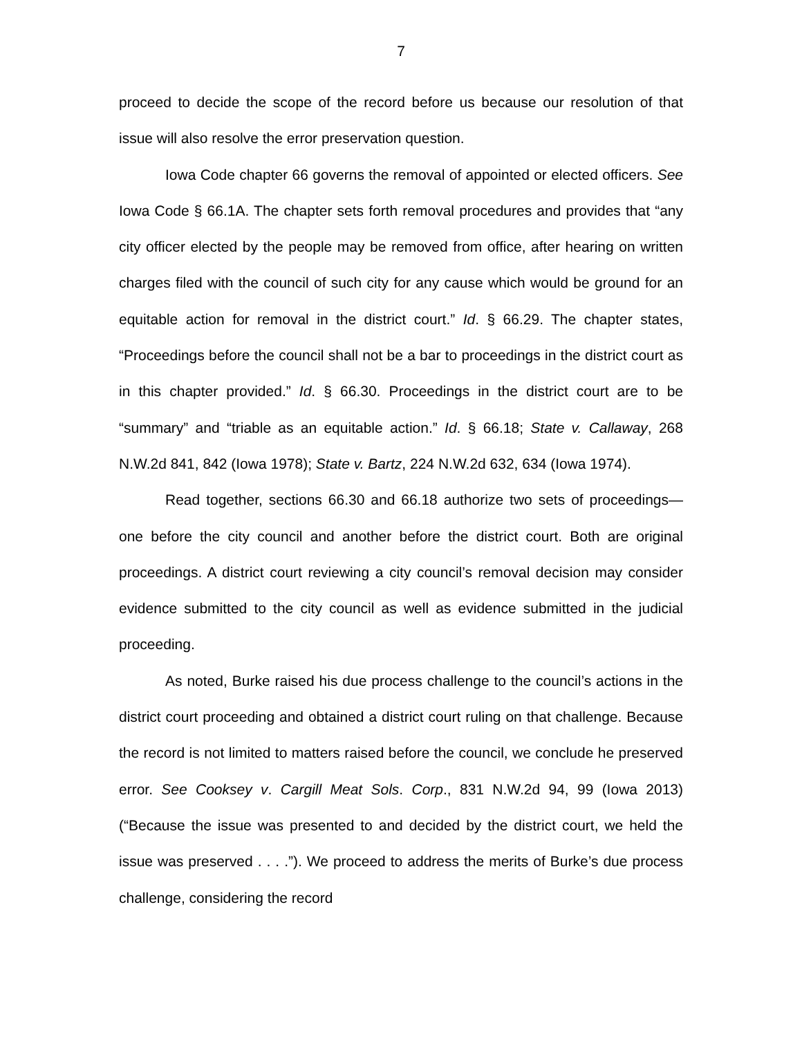7
proceed to decide the scope of the record before us because our resolution of that issue will also resolve the error preservation question.
Iowa Code chapter 66 governs the removal of appointed or elected officers. See Iowa Code § 66.1A. The chapter sets forth removal procedures and provides that “any city officer elected by the people may be removed from office, after hearing on written charges filed with the council of such city for any cause which would be ground for an equitable action for removal in the district court.” Id. § 66.29. The chapter states, “Proceedings before the council shall not be a bar to proceedings in the district court as in this chapter provided.” Id. § 66.30. Proceedings in the district court are to be “summary” and “triable as an equitable action.” Id. § 66.18; State v. Callaway, 268 N.W.2d 841, 842 (Iowa 1978); State v. Bartz, 224 N.W.2d 632, 634 (Iowa 1974).
Read together, sections 66.30 and 66.18 authorize two sets of proceedings—one before the city council and another before the district court. Both are original proceedings. A district court reviewing a city council’s removal decision may consider evidence submitted to the city council as well as evidence submitted in the judicial proceeding.
As noted, Burke raised his due process challenge to the council’s actions in the district court proceeding and obtained a district court ruling on that challenge. Because the record is not limited to matters raised before the council, we conclude he preserved error. See Cooksey v. Cargill Meat Sols. Corp., 831 N.W.2d 94, 99 (Iowa 2013) (“Because the issue was presented to and decided by the district court, we held the issue was preserved . . . .”). We proceed to address the merits of Burke’s due process challenge, considering the record